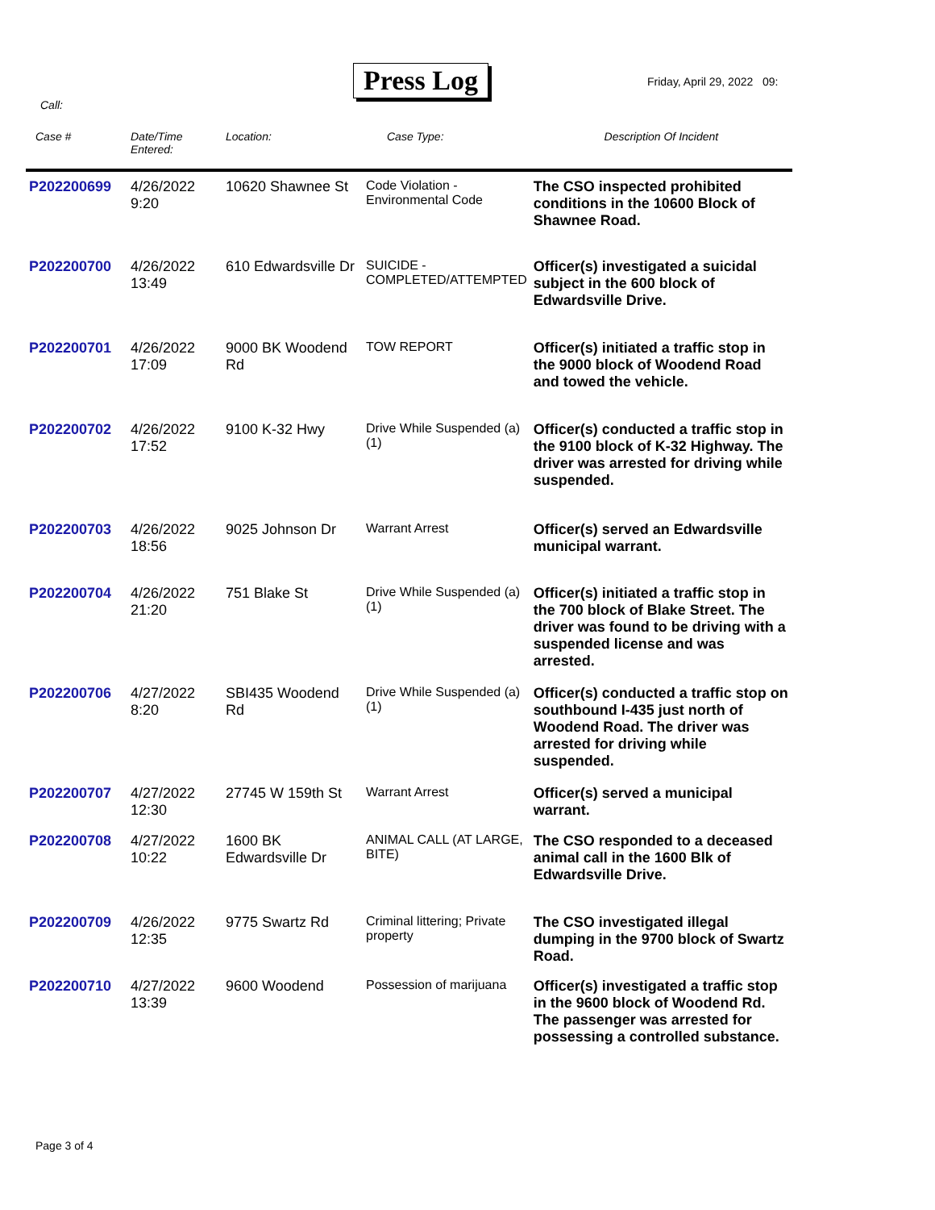Press Log Friday, April 29, 2022 09:
Call:
| Case # | Date/Time Entered: | Location: | Case Type: | Description Of Incident |
| --- | --- | --- | --- | --- |
| P202200699 | 4/26/2022 9:20 | 10620 Shawnee St | Code Violation - Environmental Code | The CSO inspected prohibited conditions in the 10600 Block of Shawnee Road. |
| P202200700 | 4/26/2022 13:49 | 610 Edwardsville Dr | SUICIDE - COMPLETED/ATTEMPTED | Officer(s) investigated a suicidal subject in the 600 block of Edwardsville Drive. |
| P202200701 | 4/26/2022 17:09 | 9000 BK Woodend Rd | TOW REPORT | Officer(s) initiated a traffic stop in the 9000 block of Woodend Road and towed the vehicle. |
| P202200702 | 4/26/2022 17:52 | 9100 K-32 Hwy | Drive While Suspended (a) (1) | Officer(s) conducted a traffic stop in the 9100 block of K-32 Highway. The driver was arrested for driving while suspended. |
| P202200703 | 4/26/2022 18:56 | 9025 Johnson Dr | Warrant Arrest | Officer(s) served an Edwardsville municipal warrant. |
| P202200704 | 4/26/2022 21:20 | 751 Blake St | Drive While Suspended (a) (1) | Officer(s) initiated a traffic stop in the 700 block of Blake Street. The driver was found to be driving with a suspended license and was arrested. |
| P202200706 | 4/27/2022 8:20 | SBI435 Woodend Rd | Drive While Suspended (a) (1) | Officer(s) conducted a traffic stop on southbound I-435 just north of Woodend Road. The driver was arrested for driving while suspended. |
| P202200707 | 4/27/2022 12:30 | 27745 W 159th St | Warrant Arrest | Officer(s) served a municipal warrant. |
| P202200708 | 4/27/2022 10:22 | 1600 BK Edwardsville Dr | ANIMAL CALL (AT LARGE, BITE) | The CSO responded to a deceased animal call in the 1600 Blk of Edwardsville Drive. |
| P202200709 | 4/26/2022 12:35 | 9775 Swartz Rd | Criminal littering; Private property | The CSO investigated illegal dumping in the 9700 block of Swartz Road. |
| P202200710 | 4/27/2022 13:39 | 9600 Woodend | Possession of marijuana | Officer(s) investigated a traffic stop in the 9600 block of Woodend Rd. The passenger was arrested for possessing a controlled substance. |
Page 3 of 4